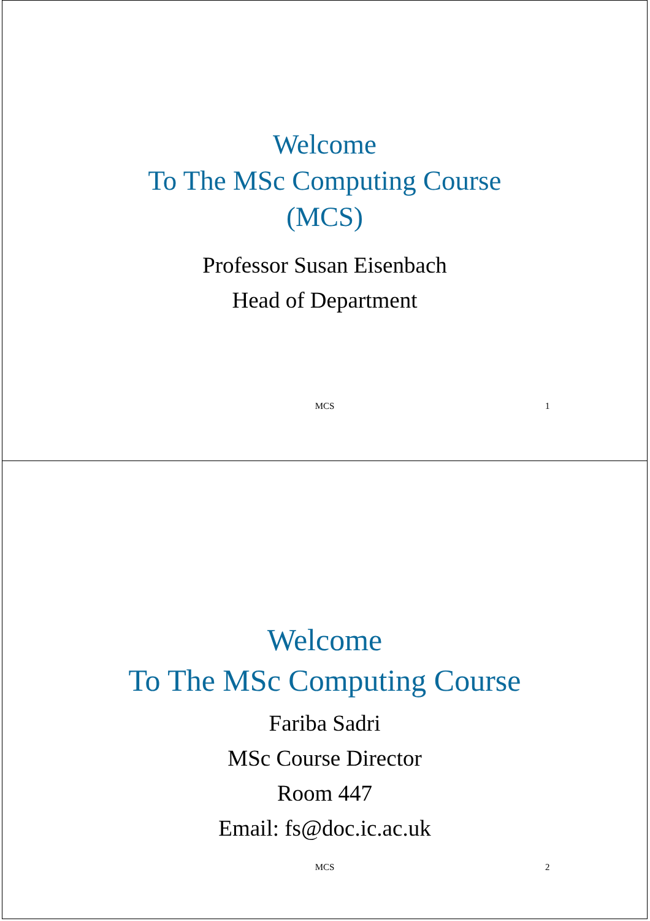Welcome
To The MSc Computing Course
(MCS)
Professor Susan Eisenbach
Head of Department
MCS 1
Welcome
To The MSc Computing Course
Fariba Sadri
MSc Course Director
Room 447
Email: fs@doc.ic.ac.uk
MCS 2